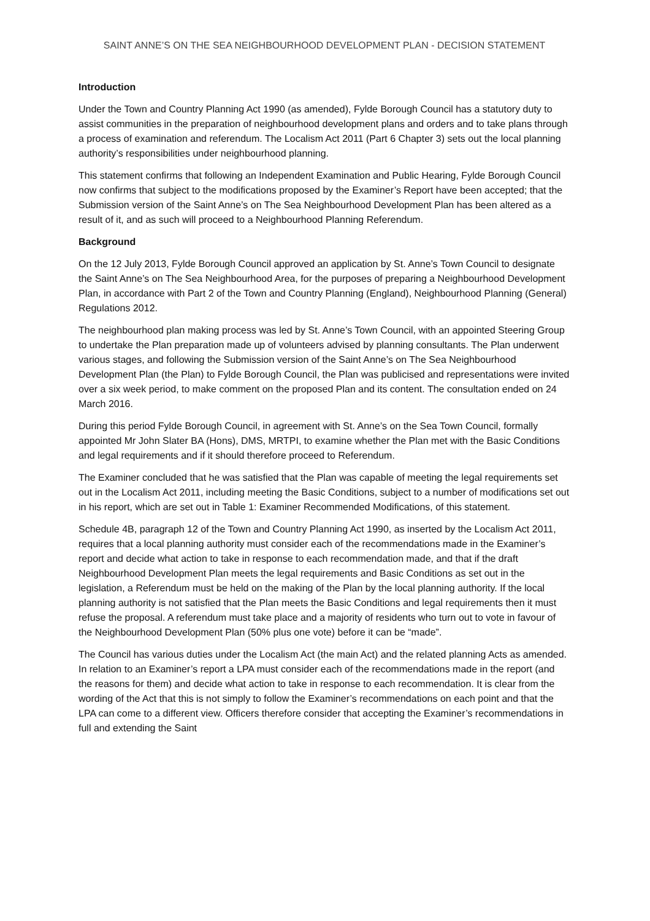SAINT ANNE’S ON THE SEA NEIGHBOURHOOD DEVELOPMENT PLAN - DECISION STATEMENT
Introduction
Under the Town and Country Planning Act 1990 (as amended), Fylde Borough Council has a statutory duty to assist communities in the preparation of neighbourhood development plans and orders and to take plans through a process of examination and referendum. The Localism Act 2011 (Part 6 Chapter 3) sets out the local planning authority’s responsibilities under neighbourhood planning.
This statement confirms that following an Independent Examination and Public Hearing, Fylde Borough Council now confirms that subject to the modifications proposed by the Examiner’s Report have been accepted; that the Submission version of the Saint Anne’s on The Sea Neighbourhood Development Plan has been altered as a result of it, and as such will proceed to a Neighbourhood Planning Referendum.
Background
On the 12 July 2013, Fylde Borough Council approved an application by St. Anne’s Town Council to designate the Saint Anne’s on The Sea Neighbourhood Area, for the purposes of preparing a Neighbourhood Development Plan, in accordance with Part 2 of the Town and Country Planning (England), Neighbourhood Planning (General) Regulations 2012.
The neighbourhood plan making process was led by St. Anne’s Town Council, with an appointed Steering Group to undertake the Plan preparation made up of volunteers advised by planning consultants. The Plan underwent various stages, and following the Submission version of the Saint Anne’s on The Sea Neighbourhood Development Plan (the Plan) to Fylde Borough Council, the Plan was publicised and representations were invited over a six week period, to make comment on the proposed Plan and its content. The consultation ended on 24 March 2016.
During this period Fylde Borough Council, in agreement with St. Anne’s on the Sea Town Council, formally appointed Mr John Slater BA (Hons), DMS, MRTPI, to examine whether the Plan met with the Basic Conditions and legal requirements and if it should therefore proceed to Referendum.
The Examiner concluded that he was satisfied that the Plan was capable of meeting the legal requirements set out in the Localism Act 2011, including meeting the Basic Conditions, subject to a number of modifications set out in his report, which are set out in Table 1: Examiner Recommended Modifications, of this statement.
Schedule 4B, paragraph 12 of the Town and Country Planning Act 1990, as inserted by the Localism Act 2011, requires that a local planning authority must consider each of the recommendations made in the Examiner’s report and decide what action to take in response to each recommendation made, and that if the draft Neighbourhood Development Plan meets the legal requirements and Basic Conditions as set out in the legislation, a Referendum must be held on the making of the Plan by the local planning authority. If the local planning authority is not satisfied that the Plan meets the Basic Conditions and legal requirements then it must refuse the proposal. A referendum must take place and a majority of residents who turn out to vote in favour of the Neighbourhood Development Plan (50% plus one vote) before it can be “made”.
The Council has various duties under the Localism Act (the main Act) and the related planning Acts as amended. In relation to an Examiner’s report a LPA must consider each of the recommendations made in the report (and the reasons for them) and decide what action to take in response to each recommendation. It is clear from the wording of the Act that this is not simply to follow the Examiner’s recommendations on each point and that the LPA can come to a different view. Officers therefore consider that accepting the Examiner’s recommendations in full and extending the Saint